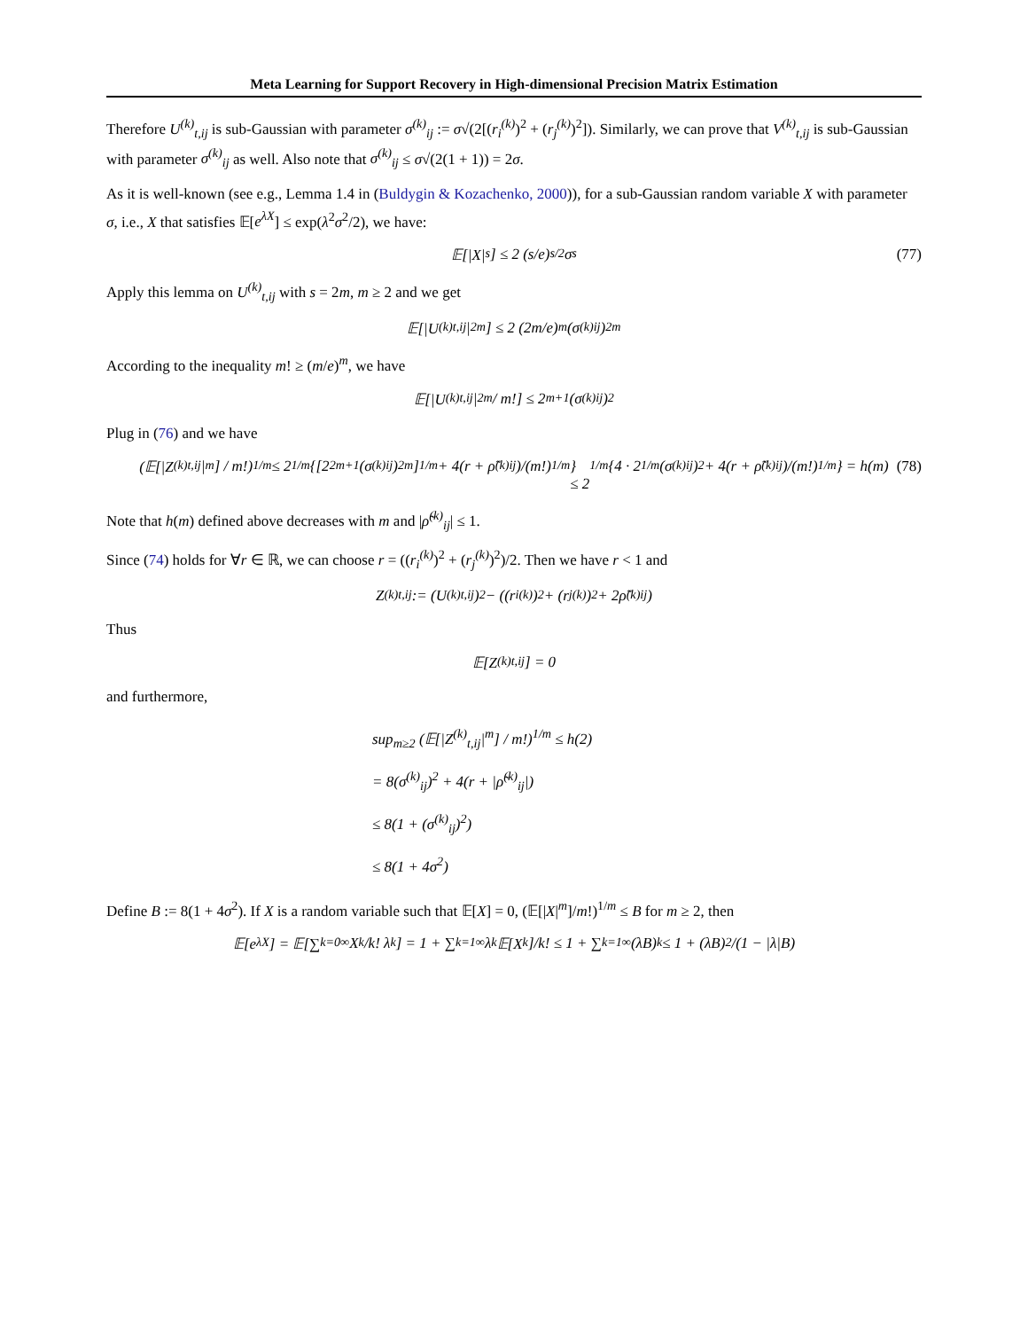Meta Learning for Support Recovery in High-dimensional Precision Matrix Estimation
Therefore U<sup>(k)</sup><sub>t,ij</sub> is sub-Gaussian with parameter σ<sup>(k)</sup><sub>ij</sub> := σ√(2[(r<sub>i</sub><sup>(k)</sup>)<sup>2</sup> + (r<sub>j</sub><sup>(k)</sup>)<sup>2</sup>]). Similarly, we can prove that V<sup>(k)</sup><sub>t,ij</sub> is sub-Gaussian with parameter σ<sup>(k)</sup><sub>ij</sub> as well. Also note that σ<sup>(k)</sup><sub>ij</sub> ≤ σ√(2(1 + 1)) = 2σ.
As it is well-known (see e.g., Lemma 1.4 in (Buldygin & Kozachenko, 2000)), for a sub-Gaussian random variable X with parameter σ, i.e., X that satisfies 𝔼[e<sup>λX</sup>] ≤ exp(λ<sup>2</sup>σ<sup>2</sup>/2), we have:
𝔼[|X|<sup>s</sup>] ≤ 2 (s/e)<sup>s/2</sup> σ<sup>s</sup> (77)
Apply this lemma on U<sup>(k)</sup><sub>t,ij</sub> with s = 2m, m ≥ 2 and we get
𝔼[|U<sup>(k)</sup><sub>t,ij</sub>|<sup>2m</sup>] ≤ 2 (2m/e)<sup>m</sup> (σ<sup>(k)</sup><sub>ij</sub>)<sup>2m</sup>
According to the inequality m! ≥ (m/e)<sup>m</sup>, we have
𝔼[|U<sup>(k)</sup><sub>t,ij</sub>|<sup>2m</sup> / m!] ≤ 2<sup>m+1</sup> (σ<sup>(k)</sup><sub>ij</sub>)<sup>2</sup>
Plug in (76) and we have
(𝔼[|Z<sup>(k)</sup><sub>t,ij</sub>|<sup>m</sup>] / m!)<sup>1/m</sup> ≤ 2<sup>1/m</sup> {[2<sup>2m+1</sup>(σ<sup>(k)</sup><sub>ij</sub>)<sup>2m</sup>]<sup>1/m</sup> + 4(r + ρ̃<sup>(k)</sup><sub>ij</sub>)/(m!)<sup>1/m</sup>}
≤ 2<sup>1/m</sup> {4 · 2<sup>1/m</sup>(σ<sup>(k)</sup><sub>ij</sub>)<sup>2</sup> + 4(r + ρ̃<sup>(k)</sup><sub>ij</sub>)/(m!)<sup>1/m</sup>} = h(m) (78)
Note that h(m) defined above decreases with m and |ρ̃<sup>(k)</sup><sub>ij</sub>| ≤ 1.
Since (74) holds for ∀r ∈ ℝ, we can choose r = ((r<sub>i</sub><sup>(k)</sup>)<sup>2</sup> + (r<sub>j</sub><sup>(k)</sup>)<sup>2</sup>)/2. Then we have r < 1 and
Z<sup>(k)</sup><sub>t,ij</sub> := (U<sup>(k)</sup><sub>t,ij</sub>)<sup>2</sup> − ((r<sub>i</sub><sup>(k)</sup>)<sup>2</sup> + (r<sub>j</sub><sup>(k)</sup>)<sup>2</sup> + 2ρ̃<sup>(k)</sup><sub>ij</sub>)
Thus
𝔼[Z<sup>(k)</sup><sub>t,ij</sub>] = 0
and furthermore,
sup<sub>m≥2</sub> (𝔼[|Z<sup>(k)</sup><sub>t,ij</sub>|<sup>m</sup>] / m!)<sup>1/m</sup> ≤ h(2)
= 8(σ<sup>(k)</sup><sub>ij</sub>)<sup>2</sup> + 4(r + |ρ̃<sup>(k)</sup><sub>ij</sub>|)
≤ 8(1 + (σ<sup>(k)</sup><sub>ij</sub>)<sup>2</sup>)
≤ 8(1 + 4σ<sup>2</sup>)
Define B := 8(1 + 4σ<sup>2</sup>). If X is a random variable such that 𝔼[X] = 0, (𝔼[|X|<sup>m</sup>]/m!)<sup>1/m</sup> ≤ B for m ≥ 2, then
𝔼[e<sup>λX</sup>] = 𝔼[∑<sub>k=0</sub><sup>∞</sup> X<sup>k</sup>/k! λ<sup>k</sup>] = 1 + ∑<sub>k=1</sub><sup>∞</sup> λ<sup>k</sup> 𝔼[X<sup>k</sup>]/k! ≤ 1 + ∑<sub>k=1</sub><sup>∞</sup> (λB)<sup>k</sup> ≤ 1 + (λB)<sup>2</sup>/(1 − |λ|B)